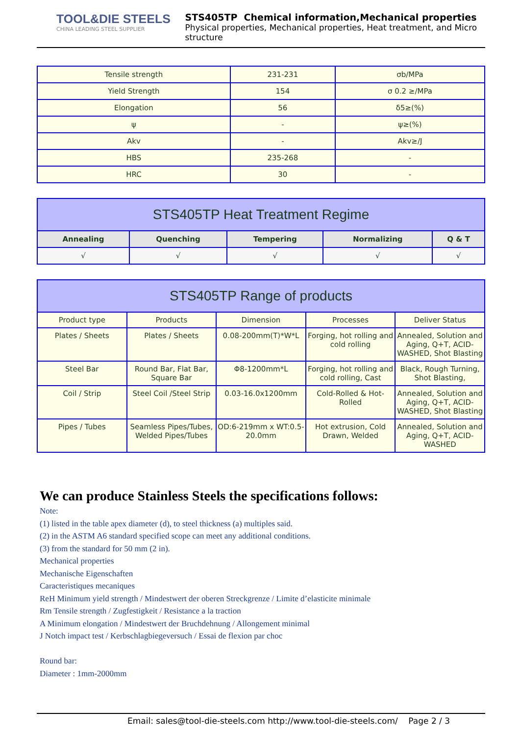TOOL&DIE STEELS
CHINA LEADING STEEL SUPPLIER
STS405TP Chemical information,Mechanical properties
Physical properties, Mechanical properties, Heat treatment, and Micro structure
| Tensile strength | 231-231 | σb/MPa |
| Yield Strength | 154 | σ 0.2 ≥/MPa |
| Elongation | 56 | δ5≥(%) |
| ψ | - | ψ≥(%) |
| Akv | - | Akv≥/J |
| HBS | 235-268 | - |
| HRC | 30 | - |
| STS405TP Heat Treatment Regime | | | | |
| --- | --- | --- | --- | --- |
| Annealing | Quenching | Tempering | Normalizing | Q & T |
| √ | √ | √ | √ | √ |
| STS405TP Range of products | | | | |
| --- | --- | --- | --- | --- |
| Product type | Products | Dimension | Processes | Deliver Status |
| Plates / Sheets | Plates / Sheets | 0.08-200mm(T)*W*L | Forging, hot rolling and cold rolling | Annealed, Solution and Aging, Q+T, ACID-WASHED, Shot Blasting |
| Steel Bar | Round Bar, Flat Bar, Square Bar | Φ8-1200mm*L | Forging, hot rolling and cold rolling, Cast | Black, Rough Turning, Shot Blasting, |
| Coil / Strip | Steel Coil /Steel Strip | 0.03-16.0x1200mm | Cold-Rolled & Hot-Rolled | Annealed, Solution and Aging, Q+T, ACID-WASHED, Shot Blasting |
| Pipes / Tubes | Seamless Pipes/Tubes, Welded Pipes/Tubes | OD:6-219mm x WT:0.5-20.0mm | Hot extrusion, Cold Drawn, Welded | Annealed, Solution and Aging, Q+T, ACID-WASHED |
We can produce Stainless Steels the specifications follows:
Note:
(1) listed in the table apex diameter (d), to steel thickness (a) multiples said.
(2) in the ASTM A6 standard specified scope can meet any additional conditions.
(3) from the standard for 50 mm (2 in).
Mechanical properties
Mechanische Eigenschaften
Caracteristiques mecaniques
ReH Minimum yield strength / Mindestwert der oberen Streckgrenze / Limite d’elasticite minimale
Rm Tensile strength / Zugfestigkeit / Resistance a la traction
A Minimum elongation / Mindestwert der Bruchdehnung / Allongement minimal
J Notch impact test / Kerbschlagbiegeversuch / Essai de flexion par choc
Round bar:
Diameter : 1mm-2000mm
Email: sales@tool-die-steels.com http://www.tool-die-steels.com/ Page 2 / 3